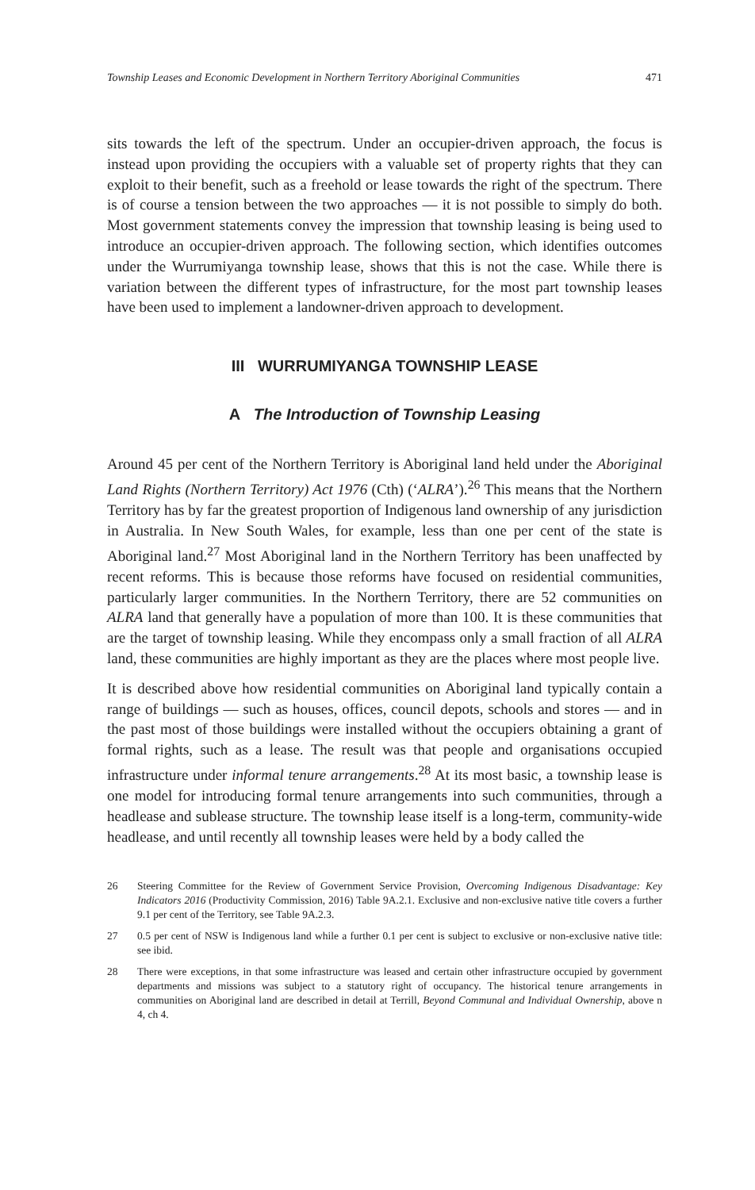Township Leases and Economic Development in Northern Territory Aboriginal Communities 471
sits towards the left of the spectrum. Under an occupier-driven approach, the focus is instead upon providing the occupiers with a valuable set of property rights that they can exploit to their benefit, such as a freehold or lease towards the right of the spectrum. There is of course a tension between the two approaches — it is not possible to simply do both. Most government statements convey the impression that township leasing is being used to introduce an occupier-driven approach. The following section, which identifies outcomes under the Wurrumiyanga township lease, shows that this is not the case. While there is variation between the different types of infrastructure, for the most part township leases have been used to implement a landowner-driven approach to development.
III WURRUMIYANGA TOWNSHIP LEASE
A The Introduction of Township Leasing
Around 45 per cent of the Northern Territory is Aboriginal land held under the Aboriginal Land Rights (Northern Territory) Act 1976 (Cth) (‘ALRA’).<sup>26</sup> This means that the Northern Territory has by far the greatest proportion of Indigenous land ownership of any jurisdiction in Australia. In New South Wales, for example, less than one per cent of the state is Aboriginal land.<sup>27</sup> Most Aboriginal land in the Northern Territory has been unaffected by recent reforms. This is because those reforms have focused on residential communities, particularly larger communities. In the Northern Territory, there are 52 communities on ALRA land that generally have a population of more than 100. It is these communities that are the target of township leasing. While they encompass only a small fraction of all ALRA land, these communities are highly important as they are the places where most people live.
It is described above how residential communities on Aboriginal land typically contain a range of buildings — such as houses, offices, council depots, schools and stores — and in the past most of those buildings were installed without the occupiers obtaining a grant of formal rights, such as a lease. The result was that people and organisations occupied infrastructure under informal tenure arrangements.<sup>28</sup> At its most basic, a township lease is one model for introducing formal tenure arrangements into such communities, through a headlease and sublease structure. The township lease itself is a long-term, community-wide headlease, and until recently all township leases were held by a body called the
26 Steering Committee for the Review of Government Service Provision, Overcoming Indigenous Disadvantage: Key Indicators 2016 (Productivity Commission, 2016) Table 9A.2.1. Exclusive and non-exclusive native title covers a further 9.1 per cent of the Territory, see Table 9A.2.3.
27 0.5 per cent of NSW is Indigenous land while a further 0.1 per cent is subject to exclusive or non-exclusive native title: see ibid.
28 There were exceptions, in that some infrastructure was leased and certain other infrastructure occupied by government departments and missions was subject to a statutory right of occupancy. The historical tenure arrangements in communities on Aboriginal land are described in detail at Terrill, Beyond Communal and Individual Ownership, above n 4, ch 4.